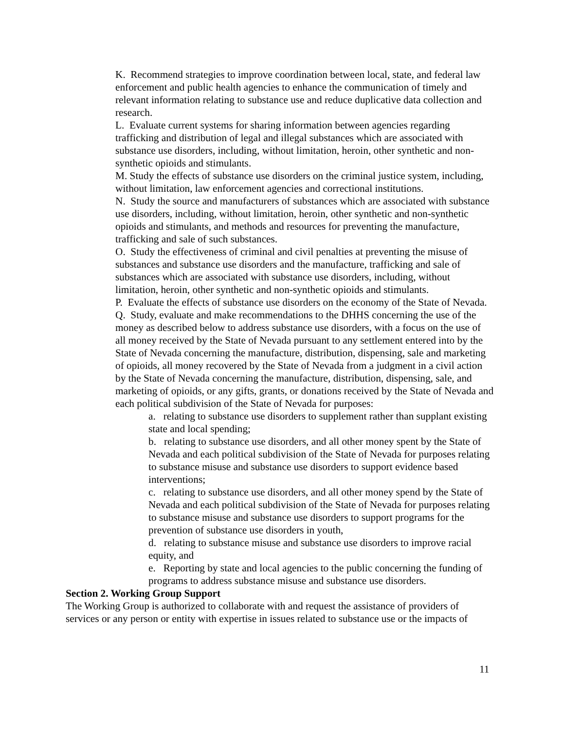K. Recommend strategies to improve coordination between local, state, and federal law enforcement and public health agencies to enhance the communication of timely and relevant information relating to substance use and reduce duplicative data collection and research.
L. Evaluate current systems for sharing information between agencies regarding trafficking and distribution of legal and illegal substances which are associated with substance use disorders, including, without limitation, heroin, other synthetic and non-synthetic opioids and stimulants.
M. Study the effects of substance use disorders on the criminal justice system, including, without limitation, law enforcement agencies and correctional institutions.
N. Study the source and manufacturers of substances which are associated with substance use disorders, including, without limitation, heroin, other synthetic and non-synthetic opioids and stimulants, and methods and resources for preventing the manufacture, trafficking and sale of such substances.
O. Study the effectiveness of criminal and civil penalties at preventing the misuse of substances and substance use disorders and the manufacture, trafficking and sale of substances which are associated with substance use disorders, including, without limitation, heroin, other synthetic and non-synthetic opioids and stimulants.
P. Evaluate the effects of substance use disorders on the economy of the State of Nevada.
Q. Study, evaluate and make recommendations to the DHHS concerning the use of the money as described below to address substance use disorders, with a focus on the use of all money received by the State of Nevada pursuant to any settlement entered into by the State of Nevada concerning the manufacture, distribution, dispensing, sale and marketing of opioids, all money recovered by the State of Nevada from a judgment in a civil action by the State of Nevada concerning the manufacture, distribution, dispensing, sale, and marketing of opioids, or any gifts, grants, or donations received by the State of Nevada and each political subdivision of the State of Nevada for purposes:
a. relating to substance use disorders to supplement rather than supplant existing state and local spending;
b. relating to substance use disorders, and all other money spent by the State of Nevada and each political subdivision of the State of Nevada for purposes relating to substance misuse and substance use disorders to support evidence based interventions;
c. relating to substance use disorders, and all other money spend by the State of Nevada and each political subdivision of the State of Nevada for purposes relating to substance misuse and substance use disorders to support programs for the prevention of substance use disorders in youth,
d. relating to substance misuse and substance use disorders to improve racial equity, and
e. Reporting by state and local agencies to the public concerning the funding of programs to address substance misuse and substance use disorders.
Section 2. Working Group Support
The Working Group is authorized to collaborate with and request the assistance of providers of services or any person or entity with expertise in issues related to substance use or the impacts of
11